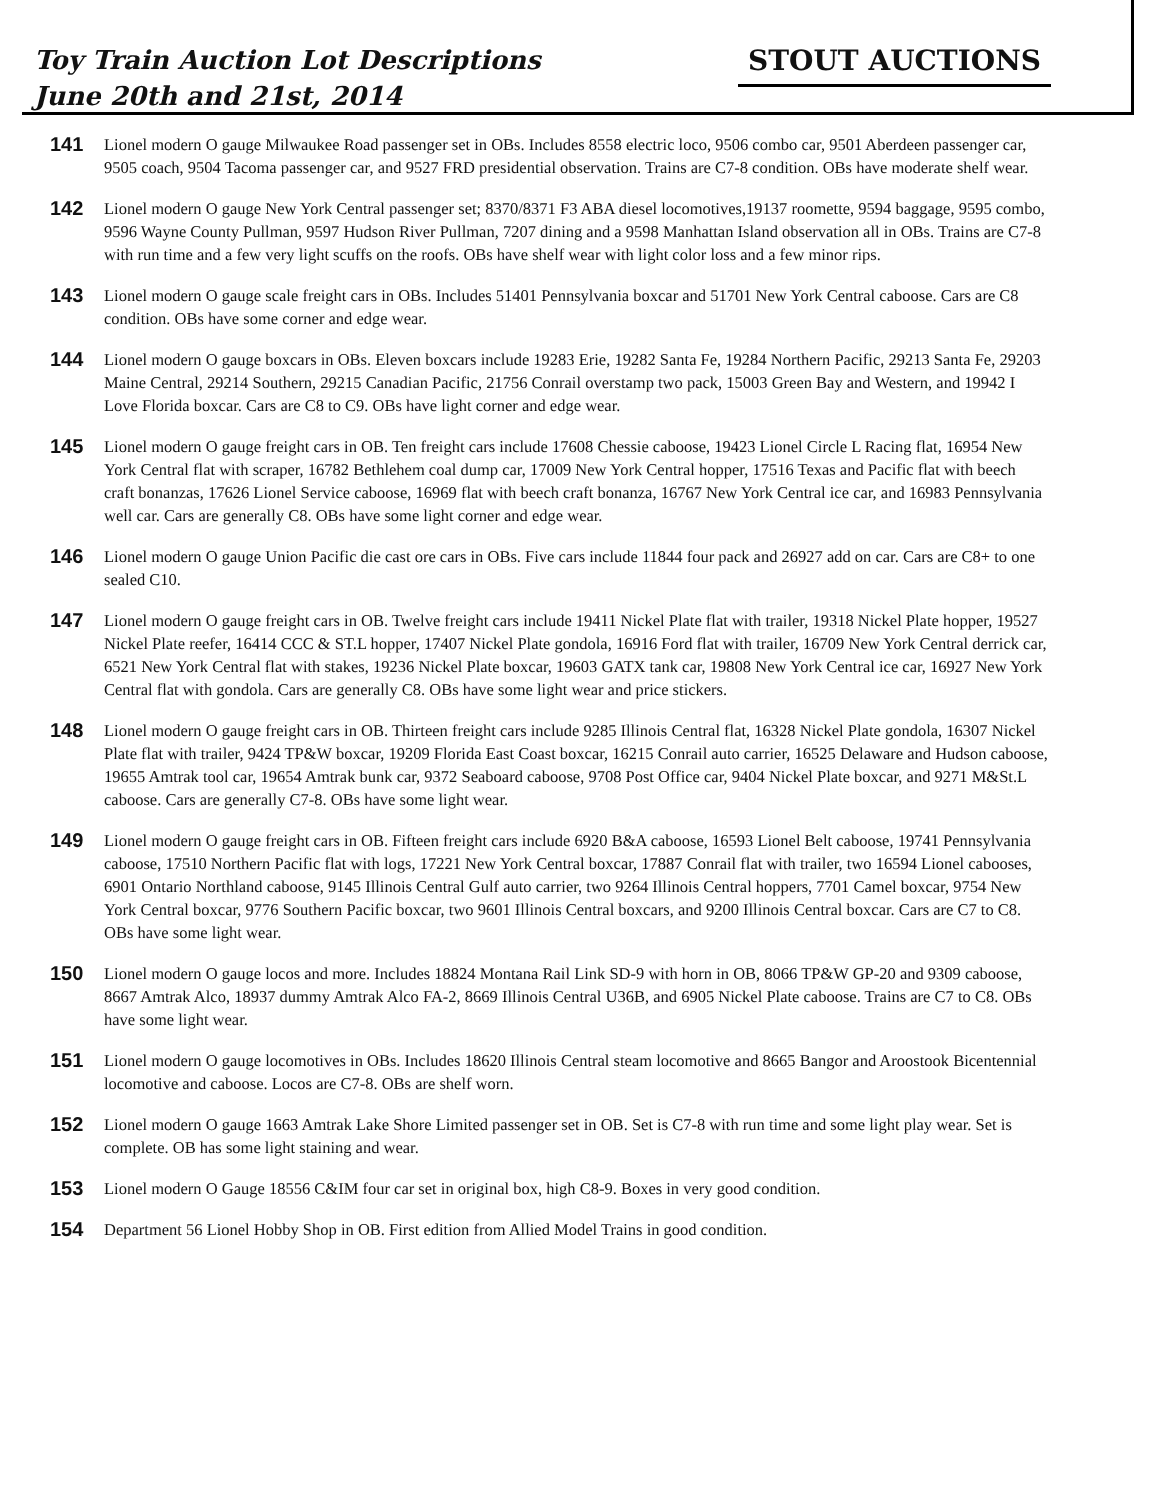Toy Train Auction Lot Descriptions
June 20th and 21st, 2014
STOUT AUCTIONS
141
Lionel modern O gauge Milwaukee Road passenger set in OBs. Includes 8558 electric loco, 9506 combo car, 9501 Aberdeen passenger car, 9505 coach, 9504 Tacoma passenger car, and 9527 FRD presidential observation. Trains are C7-8 condition. OBs have moderate shelf wear.
142
Lionel modern O gauge New York Central passenger set; 8370/8371 F3 ABA diesel locomotives,19137 roomette, 9594 baggage, 9595 combo, 9596 Wayne County Pullman, 9597 Hudson River Pullman, 7207 dining and a 9598 Manhattan Island observation all in OBs. Trains are C7-8 with run time and a few very light scuffs on the roofs. OBs have shelf wear with light color loss and a few minor rips.
143
Lionel modern O gauge scale freight cars in OBs. Includes 51401 Pennsylvania boxcar and 51701 New York Central caboose. Cars are C8 condition. OBs have some corner and edge wear.
144
Lionel modern O gauge boxcars in OBs. Eleven boxcars include 19283 Erie, 19282 Santa Fe, 19284 Northern Pacific, 29213 Santa Fe, 29203 Maine Central, 29214 Southern, 29215 Canadian Pacific, 21756 Conrail overstamp two pack, 15003 Green Bay and Western, and 19942 I Love Florida boxcar. Cars are C8 to C9. OBs have light corner and edge wear.
145
Lionel modern O gauge freight cars in OB. Ten freight cars include 17608 Chessie caboose, 19423 Lionel Circle L Racing flat, 16954 New York Central flat with scraper, 16782 Bethlehem coal dump car, 17009 New York Central hopper, 17516 Texas and Pacific flat with beech craft bonanzas, 17626 Lionel Service caboose, 16969 flat with beech craft bonanza, 16767 New York Central ice car, and 16983 Pennsylvania well car. Cars are generally C8. OBs have some light corner and edge wear.
146
Lionel modern O gauge Union Pacific die cast ore cars in OBs. Five cars include 11844 four pack and 26927 add on car. Cars are C8+ to one sealed C10.
147
Lionel modern O gauge freight cars in OB. Twelve freight cars include 19411 Nickel Plate flat with trailer, 19318 Nickel Plate hopper, 19527 Nickel Plate reefer, 16414 CCC & ST.L hopper, 17407 Nickel Plate gondola, 16916 Ford flat with trailer, 16709 New York Central derrick car, 6521 New York Central flat with stakes, 19236 Nickel Plate boxcar, 19603 GATX tank car, 19808 New York Central ice car, 16927 New York Central flat with gondola. Cars are generally C8. OBs have some light wear and price stickers.
148
Lionel modern O gauge freight cars in OB. Thirteen freight cars include 9285 Illinois Central flat, 16328 Nickel Plate gondola, 16307 Nickel Plate flat with trailer, 9424 TP&W boxcar, 19209 Florida East Coast boxcar, 16215 Conrail auto carrier, 16525 Delaware and Hudson caboose, 19655 Amtrak tool car, 19654 Amtrak bunk car, 9372 Seaboard caboose, 9708 Post Office car, 9404 Nickel Plate boxcar, and 9271 M&St.L caboose. Cars are generally C7-8. OBs have some light wear.
149
Lionel modern O gauge freight cars in OB. Fifteen freight cars include 6920 B&A caboose, 16593 Lionel Belt caboose, 19741 Pennsylvania caboose, 17510 Northern Pacific flat with logs, 17221 New York Central boxcar, 17887 Conrail flat with trailer, two 16594 Lionel cabooses, 6901 Ontario Northland caboose, 9145 Illinois Central Gulf auto carrier, two 9264 Illinois Central hoppers, 7701 Camel boxcar, 9754 New York Central boxcar, 9776 Southern Pacific boxcar, two 9601 Illinois Central boxcars, and 9200 Illinois Central boxcar. Cars are C7 to C8. OBs have some light wear.
150
Lionel modern O gauge locos and more. Includes 18824 Montana Rail Link SD-9 with horn in OB, 8066 TP&W GP-20 and 9309 caboose, 8667 Amtrak Alco, 18937 dummy Amtrak Alco FA-2, 8669 Illinois Central U36B, and 6905 Nickel Plate caboose. Trains are C7 to C8. OBs have some light wear.
151
Lionel modern O gauge locomotives in OBs. Includes 18620 Illinois Central steam locomotive and 8665 Bangor and Aroostook Bicentennial locomotive and caboose. Locos are C7-8. OBs are shelf worn.
152
Lionel modern O gauge 1663 Amtrak Lake Shore Limited passenger set in OB. Set is C7-8 with run time and some light play wear. Set is complete. OB has some light staining and wear.
153
Lionel modern O Gauge 18556 C&IM four car set in original box, high C8-9. Boxes in very good condition.
154
Department 56 Lionel Hobby Shop in OB. First edition from Allied Model Trains in good condition.